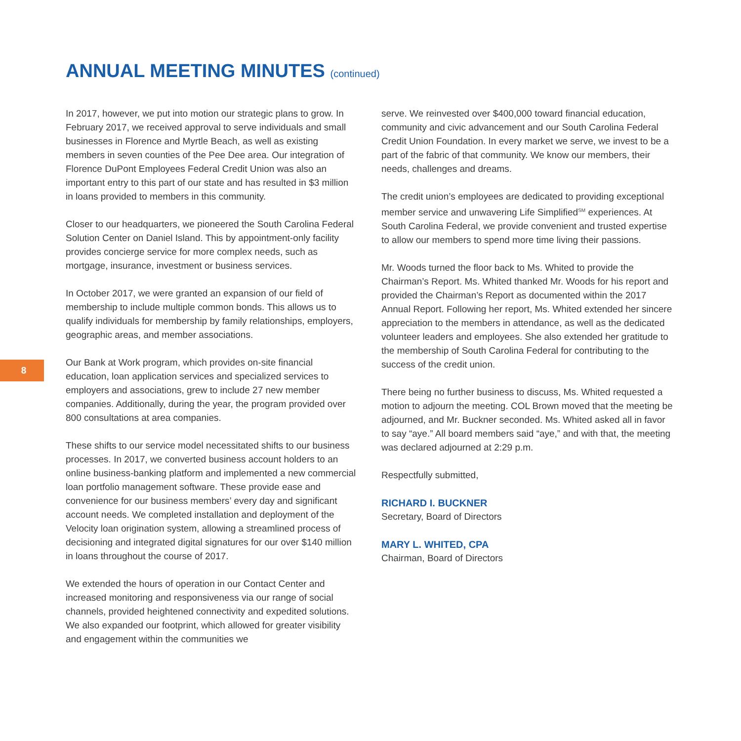ANNUAL MEETING MINUTES (continued)
In 2017, however, we put into motion our strategic plans to grow. In February 2017, we received approval to serve individuals and small businesses in Florence and Myrtle Beach, as well as existing members in seven counties of the Pee Dee area. Our integration of Florence DuPont Employees Federal Credit Union was also an important entry to this part of our state and has resulted in $3 million in loans provided to members in this community.
Closer to our headquarters, we pioneered the South Carolina Federal Solution Center on Daniel Island. This by appointment-only facility provides concierge service for more complex needs, such as mortgage, insurance, investment or business services.
In October 2017, we were granted an expansion of our field of membership to include multiple common bonds. This allows us to qualify individuals for membership by family relationships, employers, geographic areas, and member associations.
Our Bank at Work program, which provides on-site financial education, loan application services and specialized services to employers and associations, grew to include 27 new member companies. Additionally, during the year, the program provided over 800 consultations at area companies.
These shifts to our service model necessitated shifts to our business processes. In 2017, we converted business account holders to an online business-banking platform and implemented a new commercial loan portfolio management software. These provide ease and convenience for our business members’ every day and significant account needs. We completed installation and deployment of the Velocity loan origination system, allowing a streamlined process of decisioning and integrated digital signatures for our over $140 million in loans throughout the course of 2017.
We extended the hours of operation in our Contact Center and increased monitoring and responsiveness via our range of social channels, provided heightened connectivity and expedited solutions. We also expanded our footprint, which allowed for greater visibility and engagement within the communities we
8
serve. We reinvested over $400,000 toward financial education, community and civic advancement and our South Carolina Federal Credit Union Foundation. In every market we serve, we invest to be a part of the fabric of that community. We know our members, their needs, challenges and dreams.
The credit union’s employees are dedicated to providing exceptional member service and unwavering Life Simplified<sup>SM</sup> experiences. At South Carolina Federal, we provide convenient and trusted expertise to allow our members to spend more time living their passions.
Mr. Woods turned the floor back to Ms. Whited to provide the Chairman’s Report. Ms. Whited thanked Mr. Woods for his report and provided the Chairman’s Report as documented within the 2017 Annual Report. Following her report, Ms. Whited extended her sincere appreciation to the members in attendance, as well as the dedicated volunteer leaders and employees. She also extended her gratitude to the membership of South Carolina Federal for contributing to the success of the credit union.
There being no further business to discuss, Ms. Whited requested a motion to adjourn the meeting. COL Brown moved that the meeting be adjourned, and Mr. Buckner seconded. Ms. Whited asked all in favor to say “aye.” All board members said “aye,” and with that, the meeting was declared adjourned at 2:29 p.m.
Respectfully submitted,
RICHARD I. BUCKNER
Secretary, Board of Directors
MARY L. WHITED, CPA
Chairman, Board of Directors